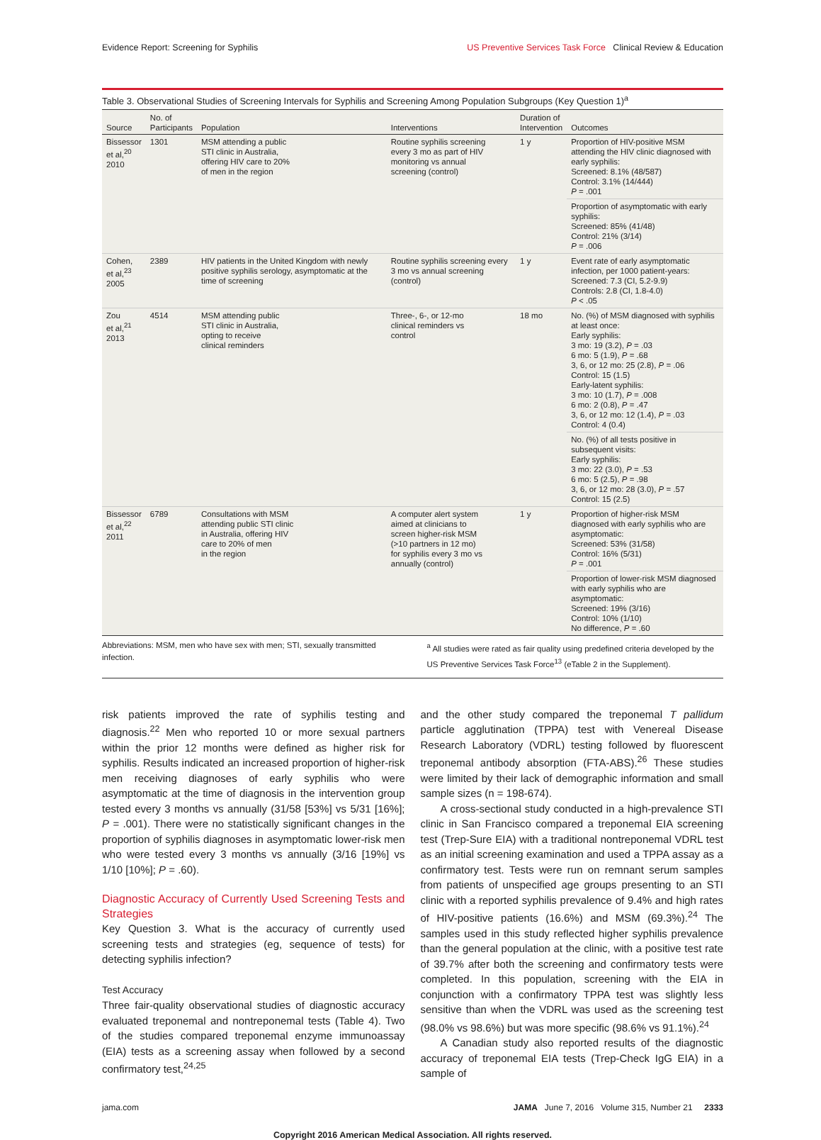Evidence Report: Screening for Syphilis US Preventive Services Task Force Clinical Review & Education
Table 3. Observational Studies of Screening Intervals for Syphilis and Screening Among Population Subgroups (Key Question 1)<sup>a</sup>
| Source | No. of Participants | Population | Interventions | Duration of Intervention | Outcomes |
| --- | --- | --- | --- | --- | --- |
| Bissessor et al,<sup>20</sup> 2010 | 1301 | MSM attending a public STI clinic in Australia, offering HIV care to 20% of men in the region | Routine syphilis screening every 3 mo as part of HIV monitoring vs annual screening (control) | 1 y | Proportion of HIV-positive MSM attending the HIV clinic diagnosed with early syphilis: Screened: 8.1% (48/587) Control: 3.1% (14/444) P = .001 |
| | | | | | Proportion of asymptomatic with early syphilis: Screened: 85% (41/48) Control: 21% (3/14) P = .006 |
| Cohen, et al,<sup>23</sup> 2005 | 2389 | HIV patients in the United Kingdom with newly positive syphilis serology, asymptomatic at the time of screening | Routine syphilis screening every 3 mo vs annual screening (control) | 1 y | Event rate of early asymptomatic infection, per 1000 patient-years: Screened: 7.3 (CI, 5.2-9.9) Controls: 2.8 (CI, 1.8-4.0) P < .05 |
| Zou et al,<sup>21</sup> 2013 | 4514 | MSM attending public STI clinic in Australia, opting to receive clinical reminders | Three-, 6-, or 12-mo clinical reminders vs control | 18 mo | No. (%) of MSM diagnosed with syphilis at least once: Early syphilis: 3 mo: 19 (3.2), P = .03 6 mo: 5 (1.9), P = .68 3, 6, or 12 mo: 25 (2.8), P = .06 Control: 15 (1.5) Early-latent syphilis: 3 mo: 10 (1.7), P = .008 6 mo: 2 (0.8), P = .47 3, 6, or 12 mo: 12 (1.4), P = .03 Control: 4 (0.4) |
| | | | | | No. (%) of all tests positive in subsequent visits: Early syphilis: 3 mo: 22 (3.0), P = .53 6 mo: 5 (2.5), P = .98 3, 6, or 12 mo: 28 (3.0), P = .57 Control: 15 (2.5) |
| Bissessor et al,<sup>22</sup> 2011 | 6789 | Consultations with MSM attending public STI clinic in Australia, offering HIV care to 20% of men in the region | A computer alert system aimed at clinicians to screen higher-risk MSM (>10 partners in 12 mo) for syphilis every 3 mo vs annually (control) | 1 y | Proportion of higher-risk MSM diagnosed with early syphilis who are asymptomatic: Screened: 53% (31/58) Control: 16% (5/31) P = .001 |
| | | | | | Proportion of lower-risk MSM diagnosed with early syphilis who are asymptomatic: Screened: 19% (3/16) Control: 10% (1/10) No difference, P = .60 |
Abbreviations: MSM, men who have sex with men; STI, sexually transmitted infection.
<sup>a</sup> All studies were rated as fair quality using predefined criteria developed by the US Preventive Services Task Force<sup>13</sup> (eTable 2 in the Supplement).
risk patients improved the rate of syphilis testing and diagnosis.<sup>22</sup> Men who reported 10 or more sexual partners within the prior 12 months were defined as higher risk for syphilis. Results indicated an increased proportion of higher-risk men receiving diagnoses of early syphilis who were asymptomatic at the time of diagnosis in the intervention group tested every 3 months vs annually (31/58 [53%] vs 5/31 [16%]; P = .001). There were no statistically significant changes in the proportion of syphilis diagnoses in asymptomatic lower-risk men who were tested every 3 months vs annually (3/16 [19%] vs 1/10 [10%]; P = .60).
Diagnostic Accuracy of Currently Used Screening Tests and Strategies
Key Question 3. What is the accuracy of currently used screening tests and strategies (eg, sequence of tests) for detecting syphilis infection?
Test Accuracy
Three fair-quality observational studies of diagnostic accuracy evaluated treponemal and nontreponemal tests (Table 4). Two of the studies compared treponemal enzyme immunoassay (EIA) tests as a screening assay when followed by a second confirmatory test,<sup>24,25</sup>
and the other study compared the treponemal T pallidum particle agglutination (TPPA) test with Venereal Disease Research Laboratory (VDRL) testing followed by fluorescent treponemal antibody absorption (FTA-ABS).<sup>26</sup> These studies were limited by their lack of demographic information and small sample sizes (n = 198-674).
A cross-sectional study conducted in a high-prevalence STI clinic in San Francisco compared a treponemal EIA screening test (Trep-Sure EIA) with a traditional nontreponemal VDRL test as an initial screening examination and used a TPPA assay as a confirmatory test. Tests were run on remnant serum samples from patients of unspecified age groups presenting to an STI clinic with a reported syphilis prevalence of 9.4% and high rates of HIV-positive patients (16.6%) and MSM (69.3%).<sup>24</sup> The samples used in this study reflected higher syphilis prevalence than the general population at the clinic, with a positive test rate of 39.7% after both the screening and confirmatory tests were completed. In this population, screening with the EIA in conjunction with a confirmatory TPPA test was slightly less sensitive than when the VDRL was used as the screening test (98.0% vs 98.6%) but was more specific (98.6% vs 91.1%).<sup>24</sup>
A Canadian study also reported results of the diagnostic accuracy of treponemal EIA tests (Trep-Check IgG EIA) in a sample of
jama.com JAMA June 7, 2016 Volume 315, Number 21 2333
Copyright 2016 American Medical Association. All rights reserved.